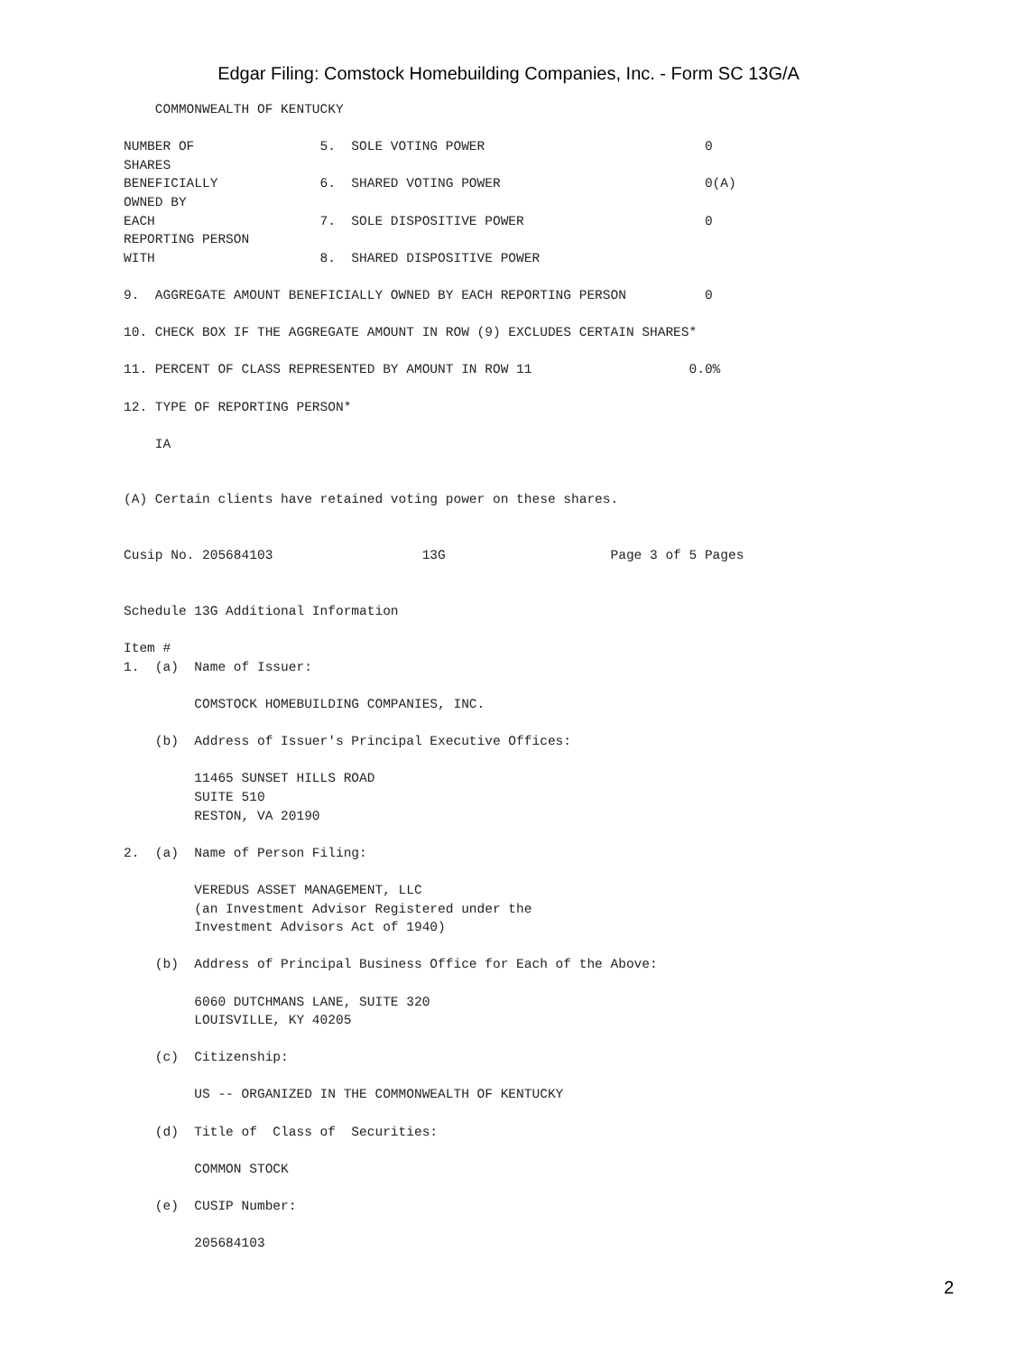Edgar Filing: Comstock Homebuilding Companies, Inc. - Form SC 13G/A
    COMMONWEALTH OF KENTUCKY

NUMBER OF                5.  SOLE VOTING POWER                            0
SHARES
BENEFICIALLY             6.  SHARED VOTING POWER                          0(A)
OWNED BY
EACH                     7.  SOLE DISPOSITIVE POWER                       0
REPORTING PERSON
WITH                     8.  SHARED DISPOSITIVE POWER

9.  AGGREGATE AMOUNT BENEFICIALLY OWNED BY EACH REPORTING PERSON          0

10. CHECK BOX IF THE AGGREGATE AMOUNT IN ROW (9) EXCLUDES CERTAIN SHARES*

11. PERCENT OF CLASS REPRESENTED BY AMOUNT IN ROW 11                    0.0%

12. TYPE OF REPORTING PERSON*

    IA


(A) Certain clients have retained voting power on these shares.


Cusip No. 205684103                   13G                     Page 3 of 5 Pages


Schedule 13G Additional Information

Item #
1.  (a)  Name of Issuer:

         COMSTOCK HOMEBUILDING COMPANIES, INC.

    (b)  Address of Issuer's Principal Executive Offices:

         11465 SUNSET HILLS ROAD
         SUITE 510
         RESTON, VA 20190

2.  (a)  Name of Person Filing:

         VEREDUS ASSET MANAGEMENT, LLC
         (an Investment Advisor Registered under the
         Investment Advisors Act of 1940)

    (b)  Address of Principal Business Office for Each of the Above:

         6060 DUTCHMANS LANE, SUITE 320
         LOUISVILLE, KY 40205

    (c)  Citizenship:

         US -- ORGANIZED IN THE COMMONWEALTH OF KENTUCKY

    (d)  Title of  Class of  Securities:

         COMMON STOCK

    (e)  CUSIP Number:

         205684103
2